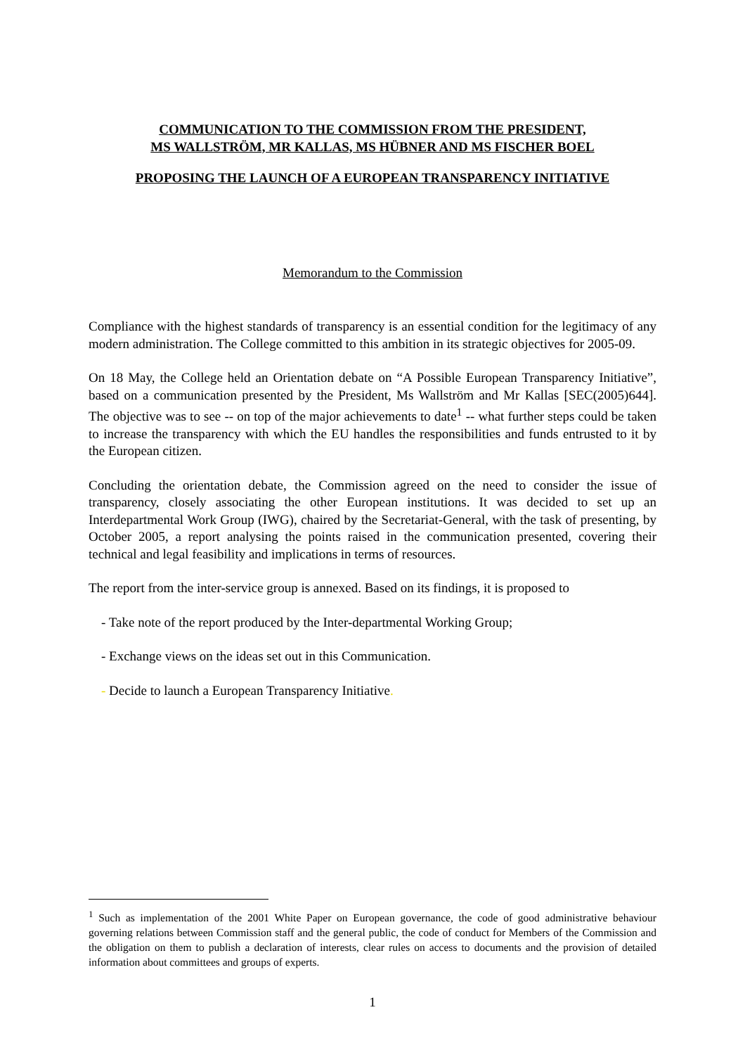COMMUNICATION TO THE COMMISSION FROM THE PRESIDENT,
MS WALLSTRÖM, MR KALLAS, MS HÜBNER AND MS FISCHER BOEL
PROPOSING THE LAUNCH OF A EUROPEAN TRANSPARENCY INITIATIVE
Memorandum to the Commission
Compliance with the highest standards of transparency is an essential condition for the legitimacy of any modern administration. The College committed to this ambition in its strategic objectives for 2005-09.
On 18 May, the College held an Orientation debate on “A Possible European Transparency Initiative”, based on a communication presented by the President, Ms Wallström and Mr Kallas [SEC(2005)644]. The objective was to see -- on top of the major achievements to date<sup>1</sup> -- what further steps could be taken to increase the transparency with which the EU handles the responsibilities and funds entrusted to it by the European citizen.
Concluding the orientation debate, the Commission agreed on the need to consider the issue of transparency, closely associating the other European institutions. It was decided to set up an Interdepartmental Work Group (IWG), chaired by the Secretariat-General, with the task of presenting, by October 2005, a report analysing the points raised in the communication presented, covering their technical and legal feasibility and implications in terms of resources.
The report from the inter-service group is annexed. Based on its findings, it is proposed to
- Take note of the report produced by the Inter-departmental Working Group;
- Exchange views on the ideas set out in this Communication.
- Decide to launch a European Transparency Initiative.
<sup>1</sup> Such as implementation of the 2001 White Paper on European governance, the code of good administrative behaviour governing relations between Commission staff and the general public, the code of conduct for Members of the Commission and the obligation on them to publish a declaration of interests, clear rules on access to documents and the provision of detailed information about committees and groups of experts.
1